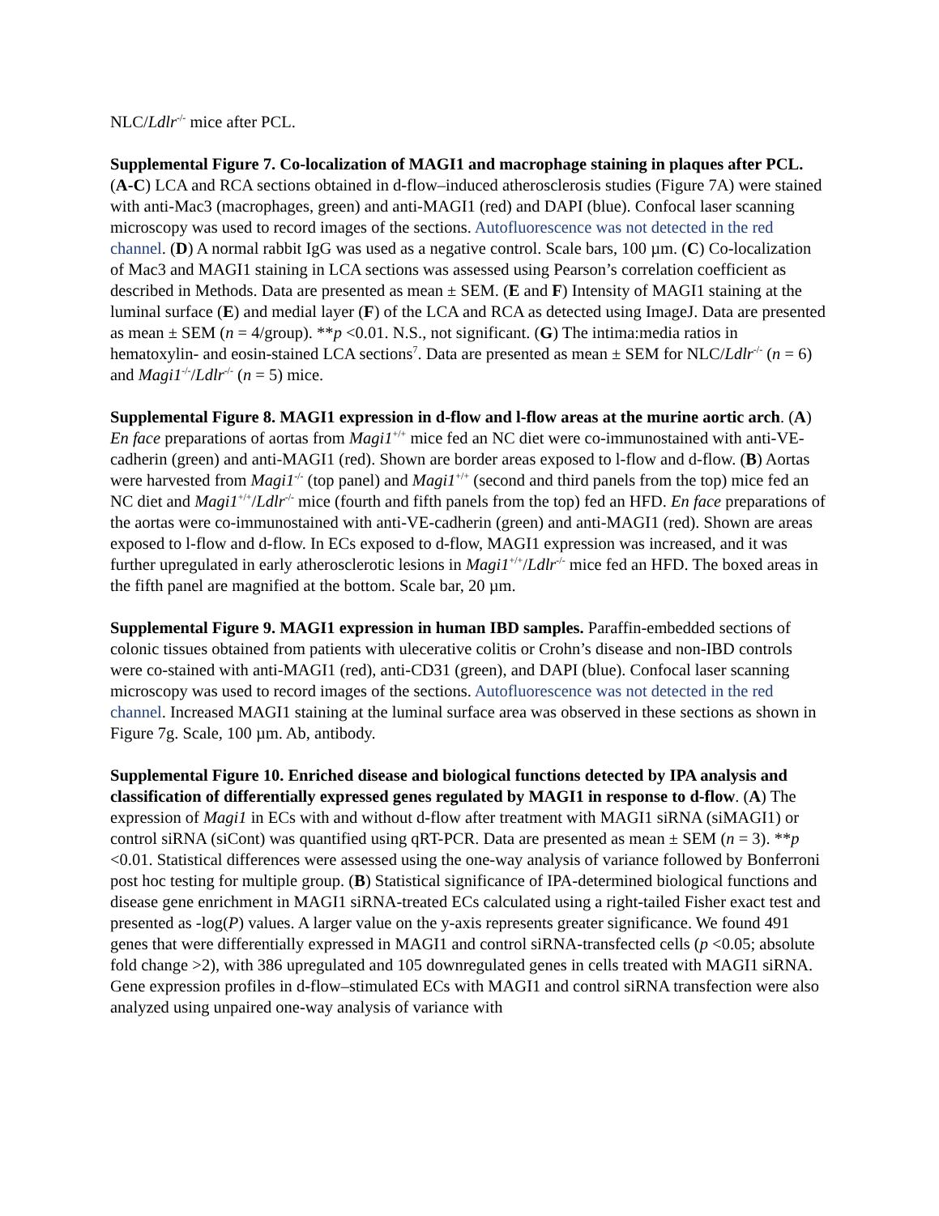NLC/Ldlr<sup>-/-</sup> mice after PCL.
Supplemental Figure 7. Co-localization of MAGI1 and macrophage staining in plaques after PCL. (A-C) LCA and RCA sections obtained in d-flow–induced atherosclerosis studies (Figure 7A) were stained with anti-Mac3 (macrophages, green) and anti-MAGI1 (red) and DAPI (blue). Confocal laser scanning microscopy was used to record images of the sections. Autofluorescence was not detected in the red channel. (D) A normal rabbit IgG was used as a negative control. Scale bars, 100 µm. (C) Co-localization of Mac3 and MAGI1 staining in LCA sections was assessed using Pearson’s correlation coefficient as described in Methods. Data are presented as mean ± SEM. (E and F) Intensity of MAGI1 staining at the luminal surface (E) and medial layer (F) of the LCA and RCA as detected using ImageJ. Data are presented as mean ± SEM (n = 4/group). **p <0.01. N.S., not significant. (G) The intima:media ratios in hematoxylin- and eosin-stained LCA sections<sup>7</sup>. Data are presented as mean ± SEM for NLC/Ldlr<sup>-/-</sup> (n = 6) and Magi1<sup>-/-</sup>/Ldlr<sup>-/-</sup> (n = 5) mice.
Supplemental Figure 8. MAGI1 expression in d-flow and l-flow areas at the murine aortic arch. (A) En face preparations of aortas from Magi1<sup>+/+</sup> mice fed an NC diet were co-immunostained with anti-VE-cadherin (green) and anti-MAGI1 (red). Shown are border areas exposed to l-flow and d-flow. (B) Aortas were harvested from Magi1<sup>-/-</sup> (top panel) and Magi1<sup>+/+</sup> (second and third panels from the top) mice fed an NC diet and Magi1<sup>+/+</sup>/Ldlr<sup>-/-</sup> mice (fourth and fifth panels from the top) fed an HFD. En face preparations of the aortas were co-immunostained with anti-VE-cadherin (green) and anti-MAGI1 (red). Shown are areas exposed to l-flow and d-flow. In ECs exposed to d-flow, MAGI1 expression was increased, and it was further upregulated in early atherosclerotic lesions in Magi1<sup>+/+</sup>/Ldlr<sup>-/-</sup> mice fed an HFD. The boxed areas in the fifth panel are magnified at the bottom. Scale bar, 20 µm.
Supplemental Figure 9. MAGI1 expression in human IBD samples. Paraffin-embedded sections of colonic tissues obtained from patients with ulecerative colitis or Crohn’s disease and non-IBD controls were co-stained with anti-MAGI1 (red), anti-CD31 (green), and DAPI (blue). Confocal laser scanning microscopy was used to record images of the sections. Autofluorescence was not detected in the red channel. Increased MAGI1 staining at the luminal surface area was observed in these sections as shown in Figure 7g. Scale, 100 µm. Ab, antibody.
Supplemental Figure 10. Enriched disease and biological functions detected by IPA analysis and classification of differentially expressed genes regulated by MAGI1 in response to d-flow. (A) The expression of Magi1 in ECs with and without d-flow after treatment with MAGI1 siRNA (siMAGI1) or control siRNA (siCont) was quantified using qRT-PCR. Data are presented as mean ± SEM (n = 3). **p <0.01. Statistical differences were assessed using the one-way analysis of variance followed by Bonferroni post hoc testing for multiple group. (B) Statistical significance of IPA-determined biological functions and disease gene enrichment in MAGI1 siRNA-treated ECs calculated using a right-tailed Fisher exact test and presented as -log(P) values. A larger value on the y-axis represents greater significance. We found 491 genes that were differentially expressed in MAGI1 and control siRNA-transfected cells (p <0.05; absolute fold change >2), with 386 upregulated and 105 downregulated genes in cells treated with MAGI1 siRNA. Gene expression profiles in d-flow–stimulated ECs with MAGI1 and control siRNA transfection were also analyzed using unpaired one-way analysis of variance with